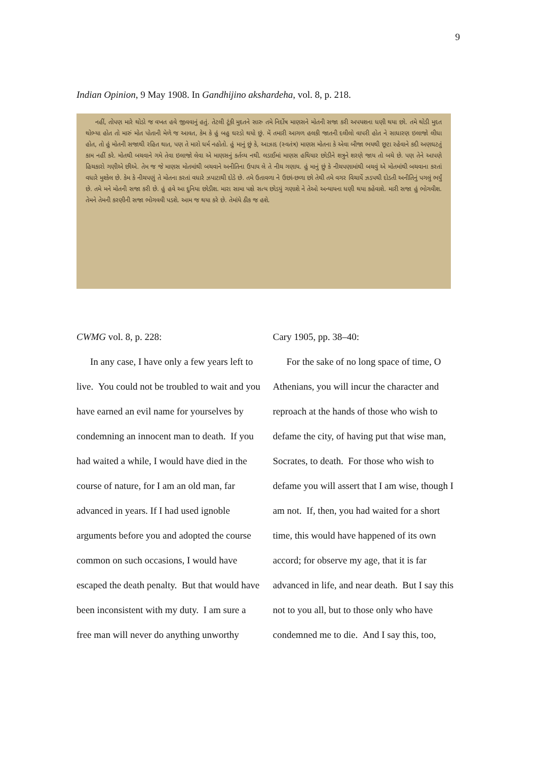9
Indian Opinion, 9 May 1908. In Gandhijino akshardeha, vol. 8, p. 218.
નહીં, તોપણ મારે થોડો જ વખત હવે જીવવાનું હતું. તેટલી ટૂંકી મુદતને સારુ તમે નિર્દોષ માણસને મોતની સજા કરી અપયશના ધણી થયા છો. તમે થોડી મુદત થોભ્યા હોત તો મારું મોત પોતાની મેળે જ આવત, કેમ કે હું બહુ ઘરડો થયો છું. મેં તમારી આગળ હલકી જાતની દલીલો વાપરી હોત ને સાધારણ ઇલાજો લીધા હોત, તો હું મોતની સજાથી રહિત થાત, પણ તે મારો ધર્મ નહોતો. હું માનું છું કે, આઝાદ (સ્વતંત્ર) માણસ મોતના કે એવા બીજા ભયથી છૂટા રહેવાને કદી અણઘટતું કામ નહીં કરે. મોતથી બચવાને ગમે તેવા ઇલાજો લેવા એ માણસનું કર્તવ્ય નથી. લડાઈમાં માણસ હથિયાર છોડીને શત્રુને શરણે જાય તો બચે છે. પણ તેને આપણે હિચકારો ગણીએ છીએ. તેમ જ જે માણસ મોતમાંથી બચવાને અનીતિના ઉપાય લે તે નીચ ગણાય. હું માનું છું કે નીચપણામાંથી બચવું એ મોતમાંથી બચવાના કરતાં વધારે મુશ્કેલ છે. કેમ કે નીચપણું તે મોતના કરતાં વધારે ઝપાટાથી દોડે છે. તમે ઉતાવળા ને ઉછાં-છળા છો તેથી તમે વગર વિચાર્યે ઝડપથી દોડતી અનીતિનું પગલું ભર્યું છે. તમે મને મોતની સજા કરી છે. હું હવે આ દુનિયા છોડીશ. મારા સામા પક્ષે સત્ય છોડયું ગણાશે ને તેઓ અન્યાયના ધણી થયા કહેવાશે. મારી સજા હું ભોગવીશ. તેમને તેમની કરણીની સજા ભોગવવી પડશે. આમ જ થયા કરે છે. તેમાંયે ઠીક જ હશે.
CWMG vol. 8, p. 228:
In any case, I have only a few years left to live. You could not be troubled to wait and you have earned an evil name for yourselves by condemning an innocent man to death. If you had waited a while, I would have died in the course of nature, for I am an old man, far advanced in years. If I had used ignoble arguments before you and adopted the course common on such occasions, I would have escaped the death penalty. But that would have been inconsistent with my duty. I am sure a free man will never do anything unworthy
Cary 1905, pp. 38–40:
For the sake of no long space of time, O Athenians, you will incur the character and reproach at the hands of those who wish to defame the city, of having put that wise man, Socrates, to death. For those who wish to defame you will assert that I am wise, though I am not. If, then, you had waited for a short time, this would have happened of its own accord; for observe my age, that it is far advanced in life, and near death. But I say this not to you all, but to those only who have condemned me to die. And I say this, too,